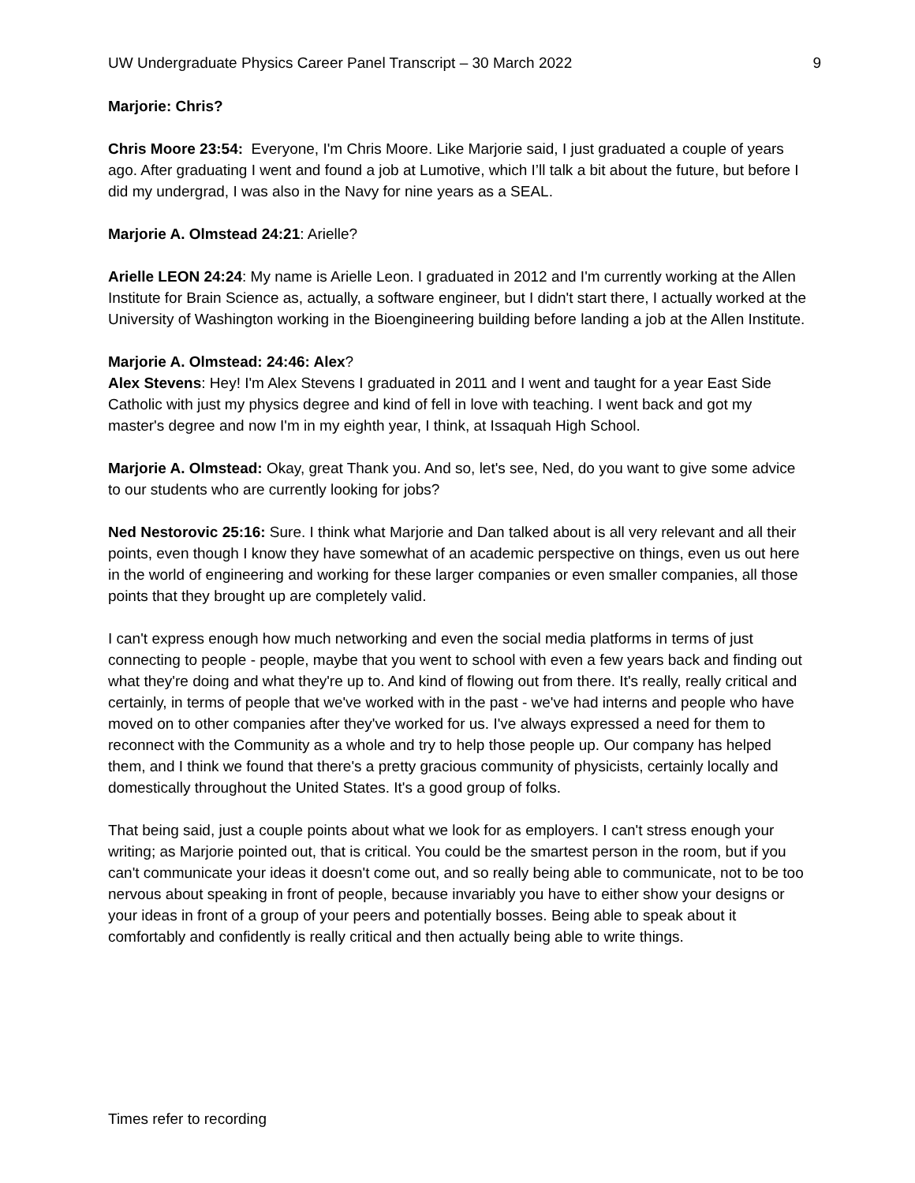UW Undergraduate Physics Career Panel Transcript – 30 March 2022 9
Marjorie: Chris?
Chris Moore 23:54: Everyone, I'm Chris Moore. Like Marjorie said, I just graduated a couple of years ago. After graduating I went and found a job at Lumotive, which I’ll talk a bit about the future, but before I did my undergrad, I was also in the Navy for nine years as a SEAL.
Marjorie A. Olmstead 24:21: Arielle?
Arielle LEON 24:24: My name is Arielle Leon. I graduated in 2012 and I'm currently working at the Allen Institute for Brain Science as, actually, a software engineer, but I didn't start there, I actually worked at the University of Washington working in the Bioengineering building before landing a job at the Allen Institute.
Marjorie A. Olmstead: 24:46: Alex?
Alex Stevens: Hey! I'm Alex Stevens I graduated in 2011 and I went and taught for a year East Side Catholic with just my physics degree and kind of fell in love with teaching. I went back and got my master's degree and now I'm in my eighth year, I think, at Issaquah High School.
Marjorie A. Olmstead: Okay, great Thank you. And so, let's see, Ned, do you want to give some advice to our students who are currently looking for jobs?
Ned Nestorovic 25:16: Sure. I think what Marjorie and Dan talked about is all very relevant and all their points, even though I know they have somewhat of an academic perspective on things, even us out here in the world of engineering and working for these larger companies or even smaller companies, all those points that they brought up are completely valid.
I can't express enough how much networking and even the social media platforms in terms of just connecting to people - people, maybe that you went to school with even a few years back and finding out what they're doing and what they're up to. And kind of flowing out from there. It's really, really critical and certainly, in terms of people that we've worked with in the past - we've had interns and people who have moved on to other companies after they've worked for us. I've always expressed a need for them to reconnect with the Community as a whole and try to help those people up. Our company has helped them, and I think we found that there's a pretty gracious community of physicists, certainly locally and domestically throughout the United States. It's a good group of folks.
That being said, just a couple points about what we look for as employers. I can't stress enough your writing; as Marjorie pointed out, that is critical. You could be the smartest person in the room, but if you can't communicate your ideas it doesn't come out, and so really being able to communicate, not to be too nervous about speaking in front of people, because invariably you have to either show your designs or your ideas in front of a group of your peers and potentially bosses. Being able to speak about it comfortably and confidently is really critical and then actually being able to write things.
Times refer to recording